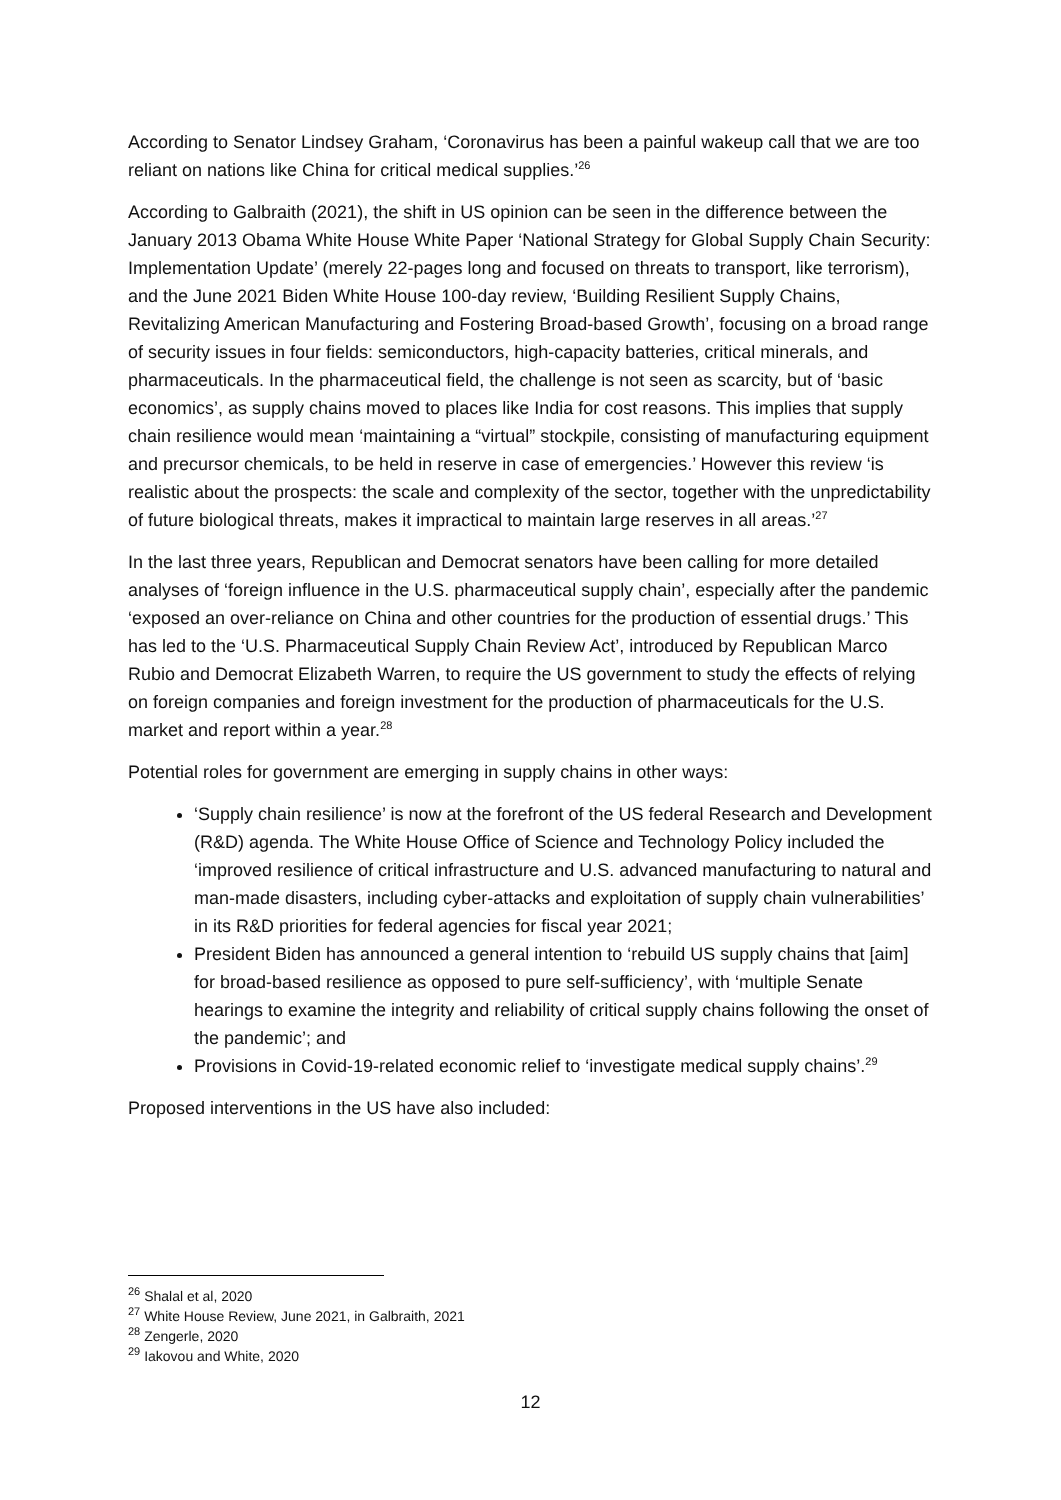According to Senator Lindsey Graham, ‘Coronavirus has been a painful wakeup call that we are too reliant on nations like China for critical medical supplies.’<sup>26</sup>
According to Galbraith (2021), the shift in US opinion can be seen in the difference between the January 2013 Obama White House White Paper ‘National Strategy for Global Supply Chain Security: Implementation Update’ (merely 22-pages long and focused on threats to transport, like terrorism), and the June 2021 Biden White House 100-day review, ‘Building Resilient Supply Chains, Revitalizing American Manufacturing and Fostering Broad-based Growth’, focusing on a broad range of security issues in four fields: semiconductors, high-capacity batteries, critical minerals, and pharmaceuticals. In the pharmaceutical field, the challenge is not seen as scarcity, but of ‘basic economics’, as supply chains moved to places like India for cost reasons. This implies that supply chain resilience would mean ‘maintaining a “virtual” stockpile, consisting of manufacturing equipment and precursor chemicals, to be held in reserve in case of emergencies.’ However this review ‘is realistic about the prospects: the scale and complexity of the sector, together with the unpredictability of future biological threats, makes it impractical to maintain large reserves in all areas.’<sup>27</sup>
In the last three years, Republican and Democrat senators have been calling for more detailed analyses of ‘foreign influence in the U.S. pharmaceutical supply chain’, especially after the pandemic ‘exposed an over-reliance on China and other countries for the production of essential drugs.’ This has led to the ‘U.S. Pharmaceutical Supply Chain Review Act’, introduced by Republican Marco Rubio and Democrat Elizabeth Warren, to require the US government to study the effects of relying on foreign companies and foreign investment for the production of pharmaceuticals for the U.S. market and report within a year.<sup>28</sup>
Potential roles for government are emerging in supply chains in other ways:
‘Supply chain resilience’ is now at the forefront of the US federal Research and Development (R&D) agenda. The White House Office of Science and Technology Policy included the ‘improved resilience of critical infrastructure and U.S. advanced manufacturing to natural and man-made disasters, including cyber-attacks and exploitation of supply chain vulnerabilities’ in its R&D priorities for federal agencies for fiscal year 2021;
President Biden has announced a general intention to ‘rebuild US supply chains that [aim] for broad-based resilience as opposed to pure self-sufficiency’, with ‘multiple Senate hearings to examine the integrity and reliability of critical supply chains following the onset of the pandemic’; and
Provisions in Covid-19-related economic relief to ‘investigate medical supply chains’.<sup>29</sup>
Proposed interventions in the US have also included:
<sup>26</sup> Shalal et al, 2020
<sup>27</sup> White House Review, June 2021, in Galbraith, 2021
<sup>28</sup> Zengerle, 2020
<sup>29</sup> Iakovou and White, 2020
12